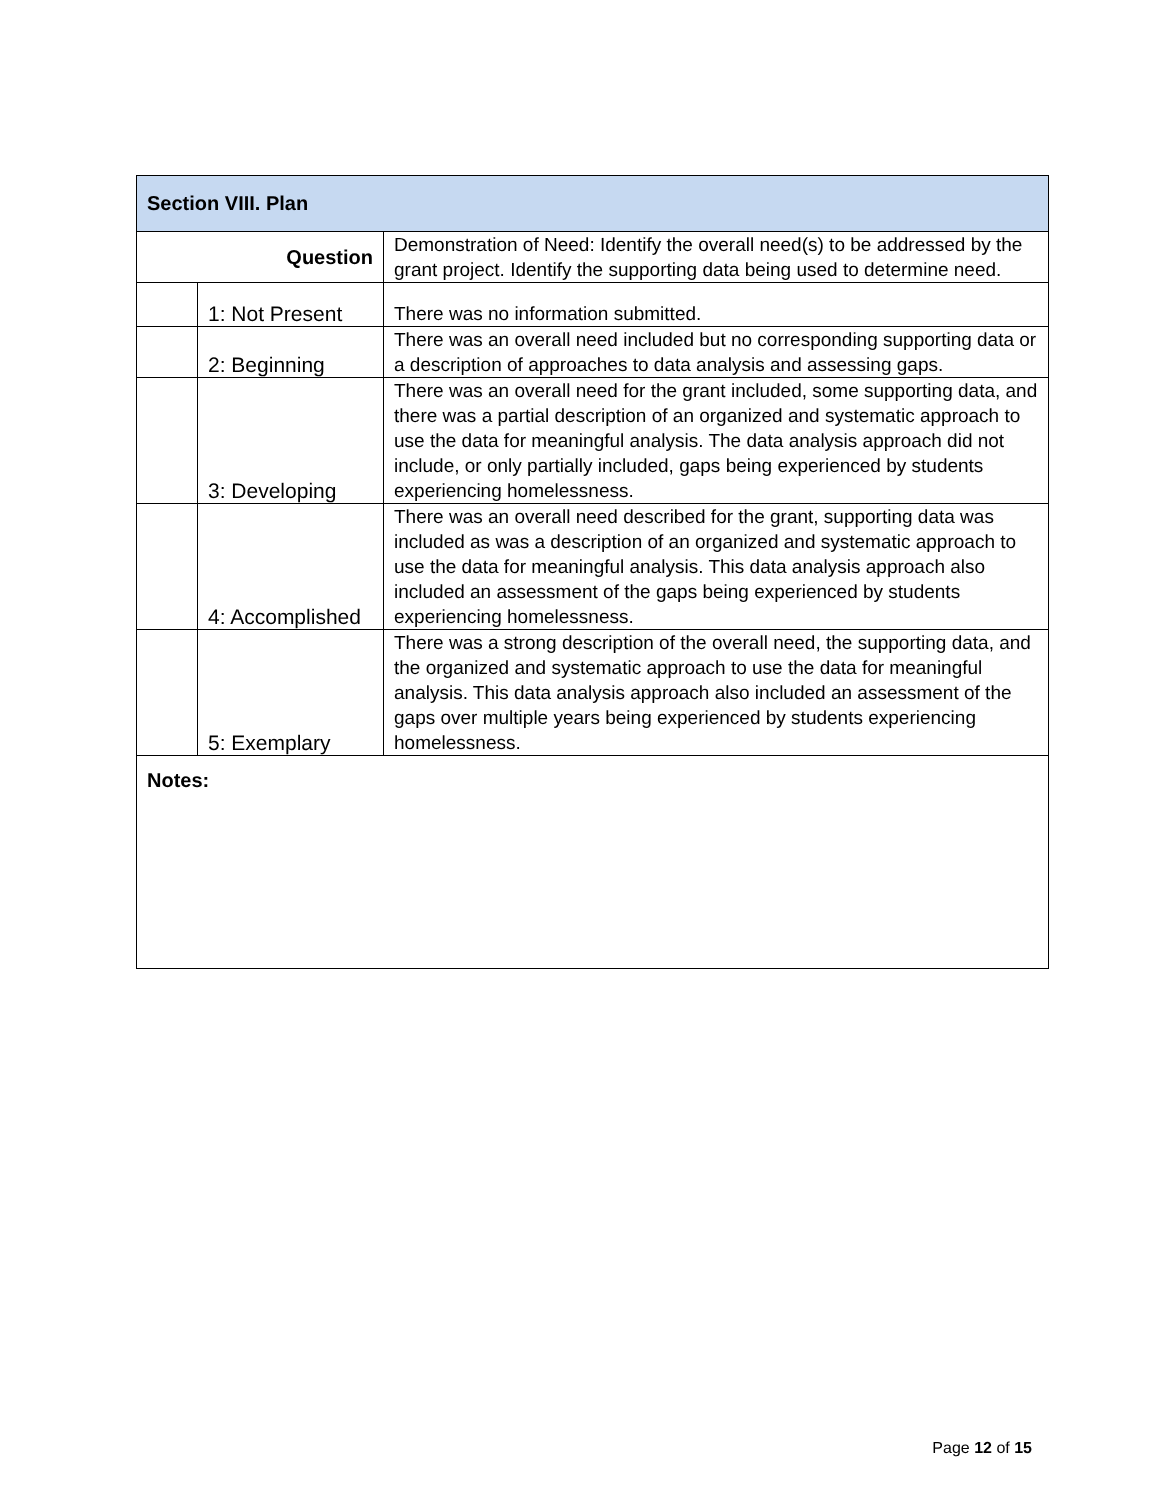| Section VIII. Plan | | |
| --- | --- | --- |
| Question | | Demonstration of Need: Identify the overall need(s) to be addressed by the grant project. Identify the supporting data being used to determine need. |
| | 1: Not Present | There was no information submitted. |
| | 2: Beginning | There was an overall need included but no corresponding supporting data or a description of approaches to data analysis and assessing gaps. |
| | 3: Developing | There was an overall need for the grant included, some supporting data, and there was a partial description of an organized and systematic approach to use the data for meaningful analysis. The data analysis approach did not include, or only partially included, gaps being experienced by students experiencing homelessness. |
| | 4: Accomplished | There was an overall need described for the grant, supporting data was included as was a description of an organized and systematic approach to use the data for meaningful analysis. This data analysis approach also included an assessment of the gaps being experienced by students experiencing homelessness. |
| | 5: Exemplary | There was a strong description of the overall need, the supporting data, and the organized and systematic approach to use the data for meaningful analysis. This data analysis approach also included an assessment of the gaps over multiple years being experienced by students experiencing homelessness. |
| Notes: | | |
Page 12 of 15